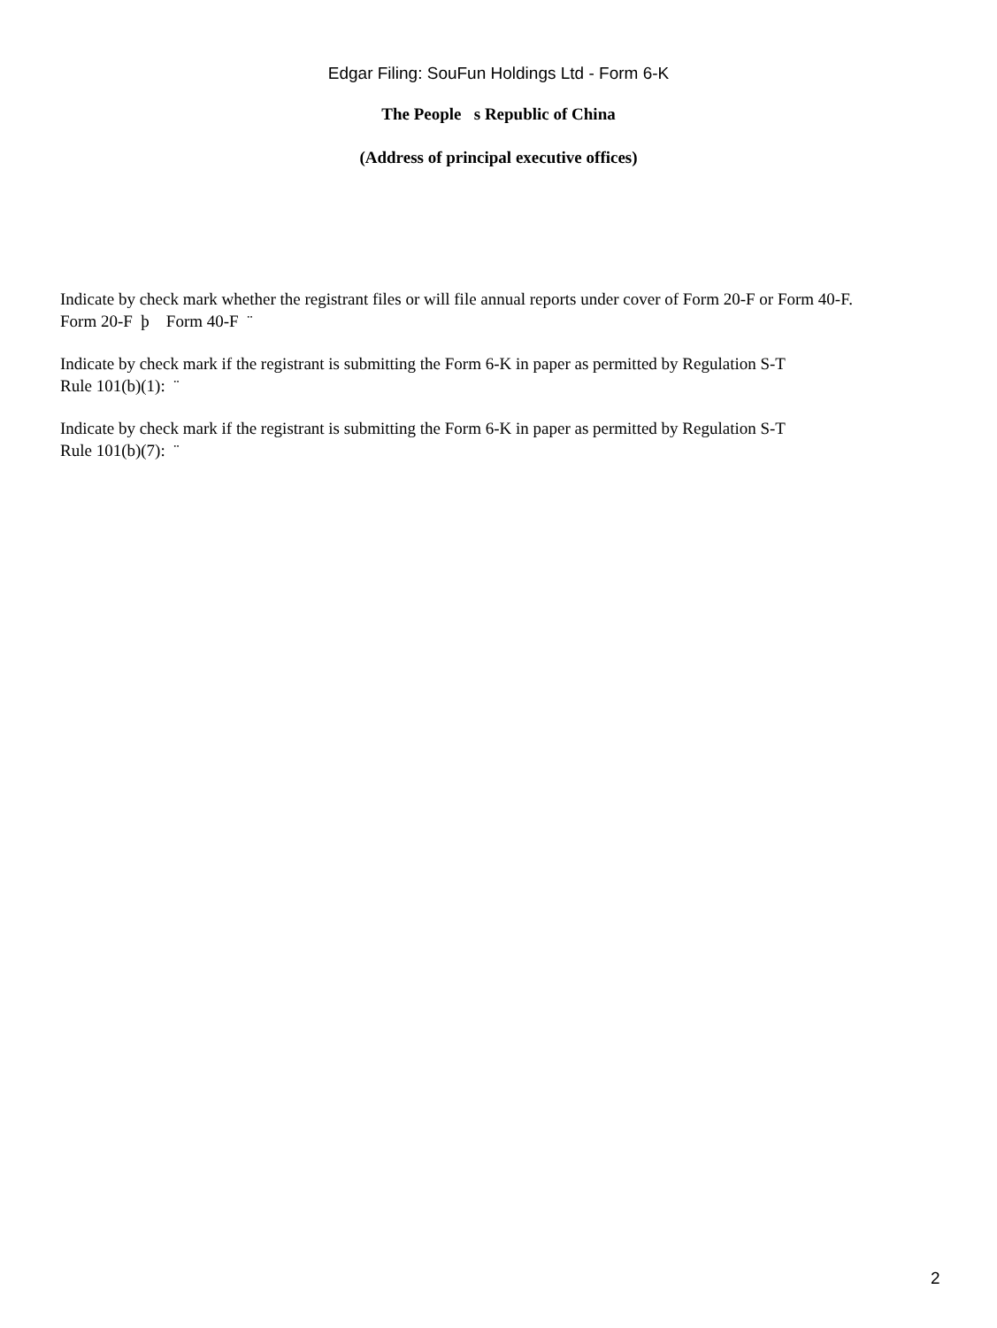Edgar Filing: SouFun Holdings Ltd - Form 6-K
The People s Republic of China
(Address of principal executive offices)
Indicate by check mark whether the registrant files or will file annual reports under cover of Form 20-F or Form 40-F.
Form 20-F þ Form 40-F ¨
Indicate by check mark if the registrant is submitting the Form 6-K in paper as permitted by Regulation S-T
Rule 101(b)(1): ¨
Indicate by check mark if the registrant is submitting the Form 6-K in paper as permitted by Regulation S-T
Rule 101(b)(7): ¨
2